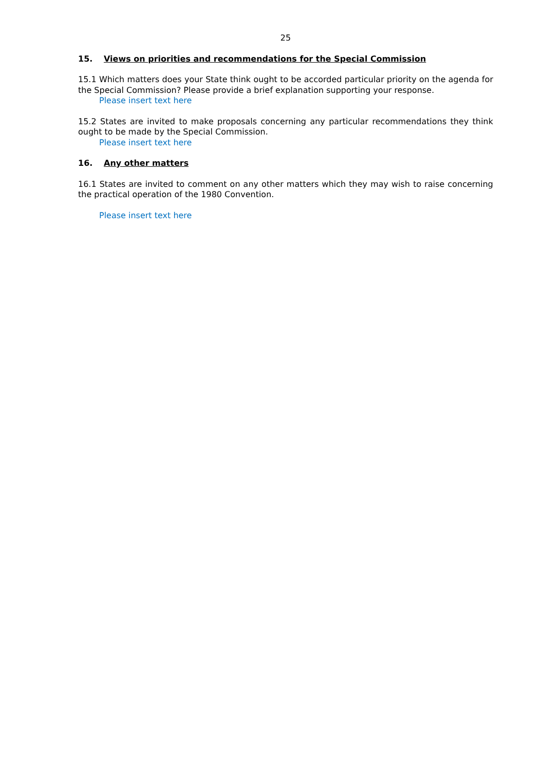25
15. Views on priorities and recommendations for the Special Commission
15.1 Which matters does your State think ought to be accorded particular priority on the agenda for the Special Commission? Please provide a brief explanation supporting your response.
Please insert text here
15.2 States are invited to make proposals concerning any particular recommendations they think ought to be made by the Special Commission.
Please insert text here
16. Any other matters
16.1 States are invited to comment on any other matters which they may wish to raise concerning the practical operation of the 1980 Convention.
Please insert text here